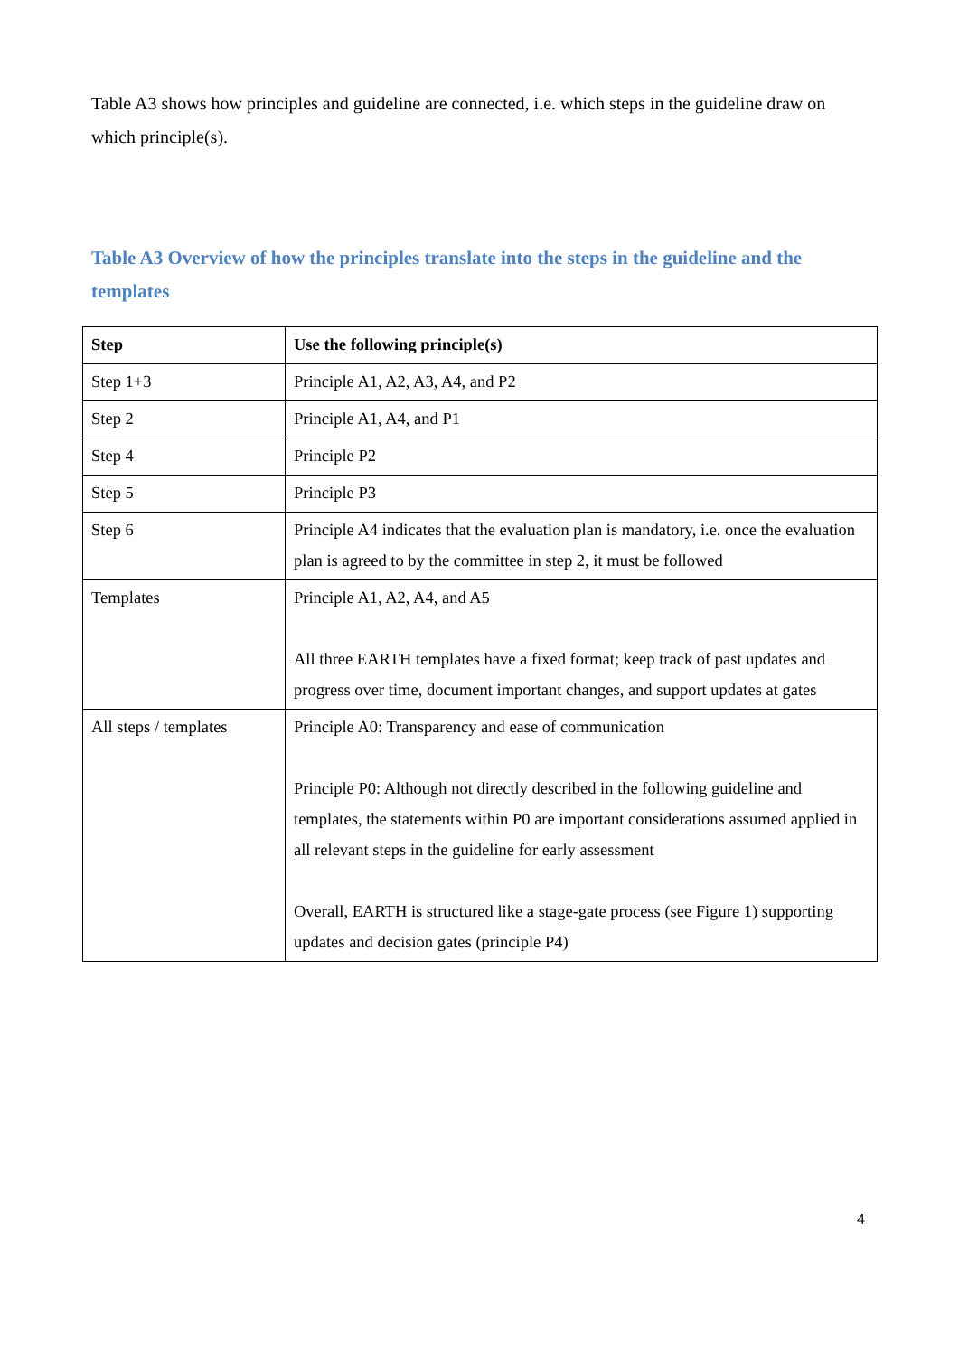Table A3 shows how principles and guideline are connected, i.e. which steps in the guideline draw on which principle(s).
Table A3 Overview of how the principles translate into the steps in the guideline and the templates
| Step | Use the following principle(s) |
| --- | --- |
| Step 1+3 | Principle A1, A2, A3, A4, and P2 |
| Step 2 | Principle A1, A4, and P1 |
| Step 4 | Principle P2 |
| Step 5 | Principle P3 |
| Step 6 | Principle A4 indicates that the evaluation plan is mandatory, i.e. once the evaluation plan is agreed to by the committee in step 2, it must be followed |
| Templates | Principle A1, A2, A4, and A5 All three EARTH templates have a fixed format; keep track of past updates and progress over time, document important changes, and support updates at gates |
| All steps / templates | Principle A0: Transparency and ease of communication Principle P0: Although not directly described in the following guideline and templates, the statements within P0 are important considerations assumed applied in all relevant steps in the guideline for early assessment Overall, EARTH is structured like a stage-gate process (see Figure 1) supporting updates and decision gates (principle P4) |
4